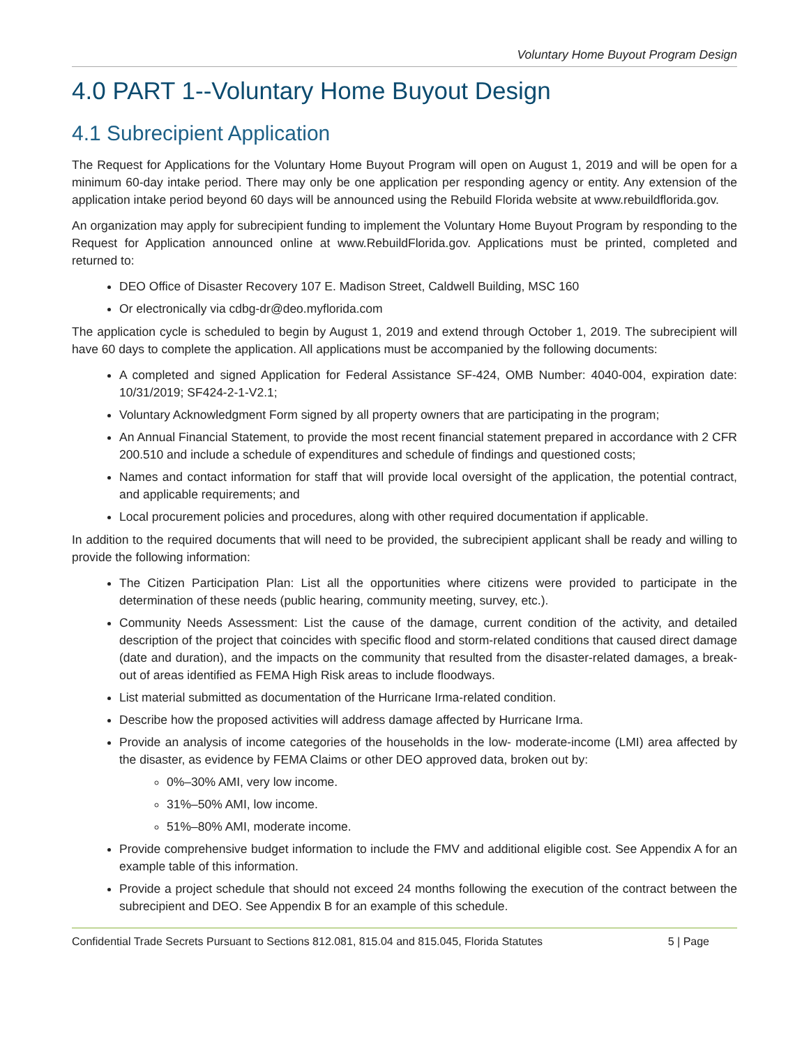Voluntary Home Buyout Program Design
4.0 PART 1--Voluntary Home Buyout Design
4.1 Subrecipient Application
The Request for Applications for the Voluntary Home Buyout Program will open on August 1, 2019 and will be open for a minimum 60-day intake period. There may only be one application per responding agency or entity. Any extension of the application intake period beyond 60 days will be announced using the Rebuild Florida website at www.rebuildflorida.gov.
An organization may apply for subrecipient funding to implement the Voluntary Home Buyout Program by responding to the Request for Application announced online at www.RebuildFlorida.gov. Applications must be printed, completed and returned to:
DEO Office of Disaster Recovery 107 E. Madison Street, Caldwell Building, MSC 160
Or electronically via cdbg-dr@deo.myflorida.com
The application cycle is scheduled to begin by August 1, 2019 and extend through October 1, 2019. The subrecipient will have 60 days to complete the application. All applications must be accompanied by the following documents:
A completed and signed Application for Federal Assistance SF-424, OMB Number: 4040-004, expiration date: 10/31/2019; SF424-2-1-V2.1;
Voluntary Acknowledgment Form signed by all property owners that are participating in the program;
An Annual Financial Statement, to provide the most recent financial statement prepared in accordance with 2 CFR 200.510 and include a schedule of expenditures and schedule of findings and questioned costs;
Names and contact information for staff that will provide local oversight of the application, the potential contract, and applicable requirements; and
Local procurement policies and procedures, along with other required documentation if applicable.
In addition to the required documents that will need to be provided, the subrecipient applicant shall be ready and willing to provide the following information:
The Citizen Participation Plan: List all the opportunities where citizens were provided to participate in the determination of these needs (public hearing, community meeting, survey, etc.).
Community Needs Assessment: List the cause of the damage, current condition of the activity, and detailed description of the project that coincides with specific flood and storm-related conditions that caused direct damage (date and duration), and the impacts on the community that resulted from the disaster-related damages, a break-out of areas identified as FEMA High Risk areas to include floodways.
List material submitted as documentation of the Hurricane Irma-related condition.
Describe how the proposed activities will address damage affected by Hurricane Irma.
Provide an analysis of income categories of the households in the low- moderate-income (LMI) area affected by the disaster, as evidence by FEMA Claims or other DEO approved data, broken out by:
0%–30% AMI, very low income.
31%–50% AMI, low income.
51%–80% AMI, moderate income.
Provide comprehensive budget information to include the FMV and additional eligible cost. See Appendix A for an example table of this information.
Provide a project schedule that should not exceed 24 months following the execution of the contract between the subrecipient and DEO. See Appendix B for an example of this schedule.
Confidential Trade Secrets Pursuant to Sections 812.081, 815.04 and 815.045, Florida Statutes 5 | Page